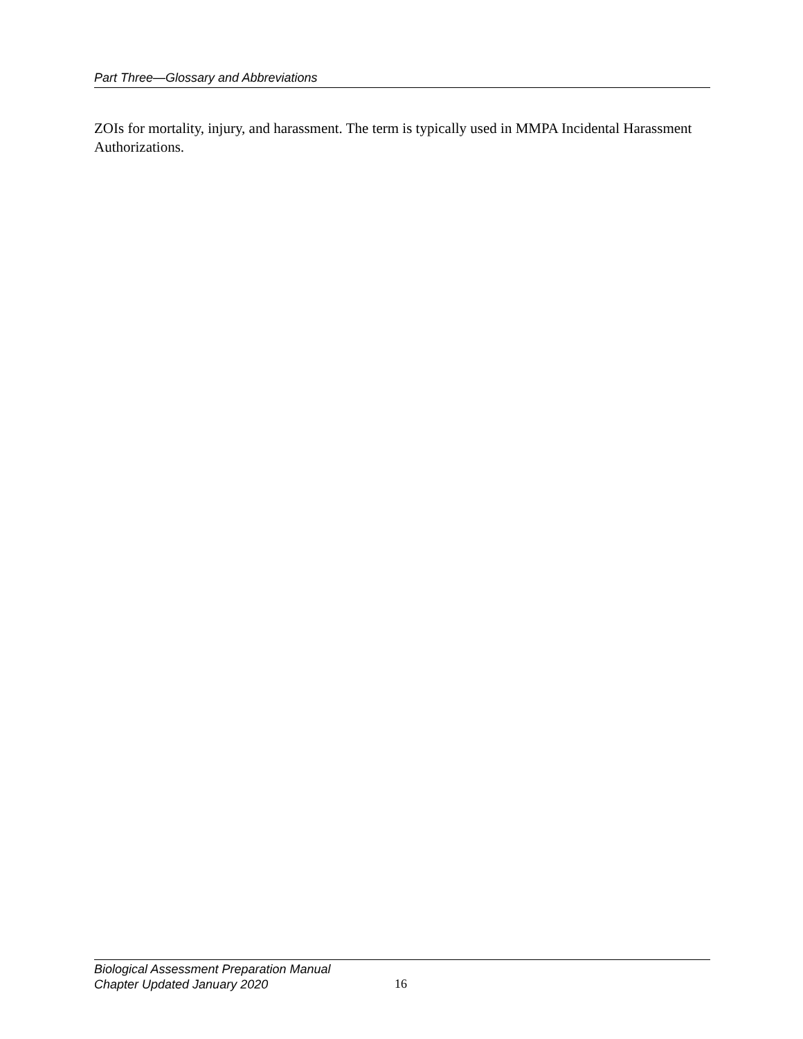Part Three—Glossary and Abbreviations
ZOIs for mortality, injury, and harassment. The term is typically used in MMPA Incidental Harassment Authorizations.
Biological Assessment Preparation Manual
Chapter Updated January 2020
16